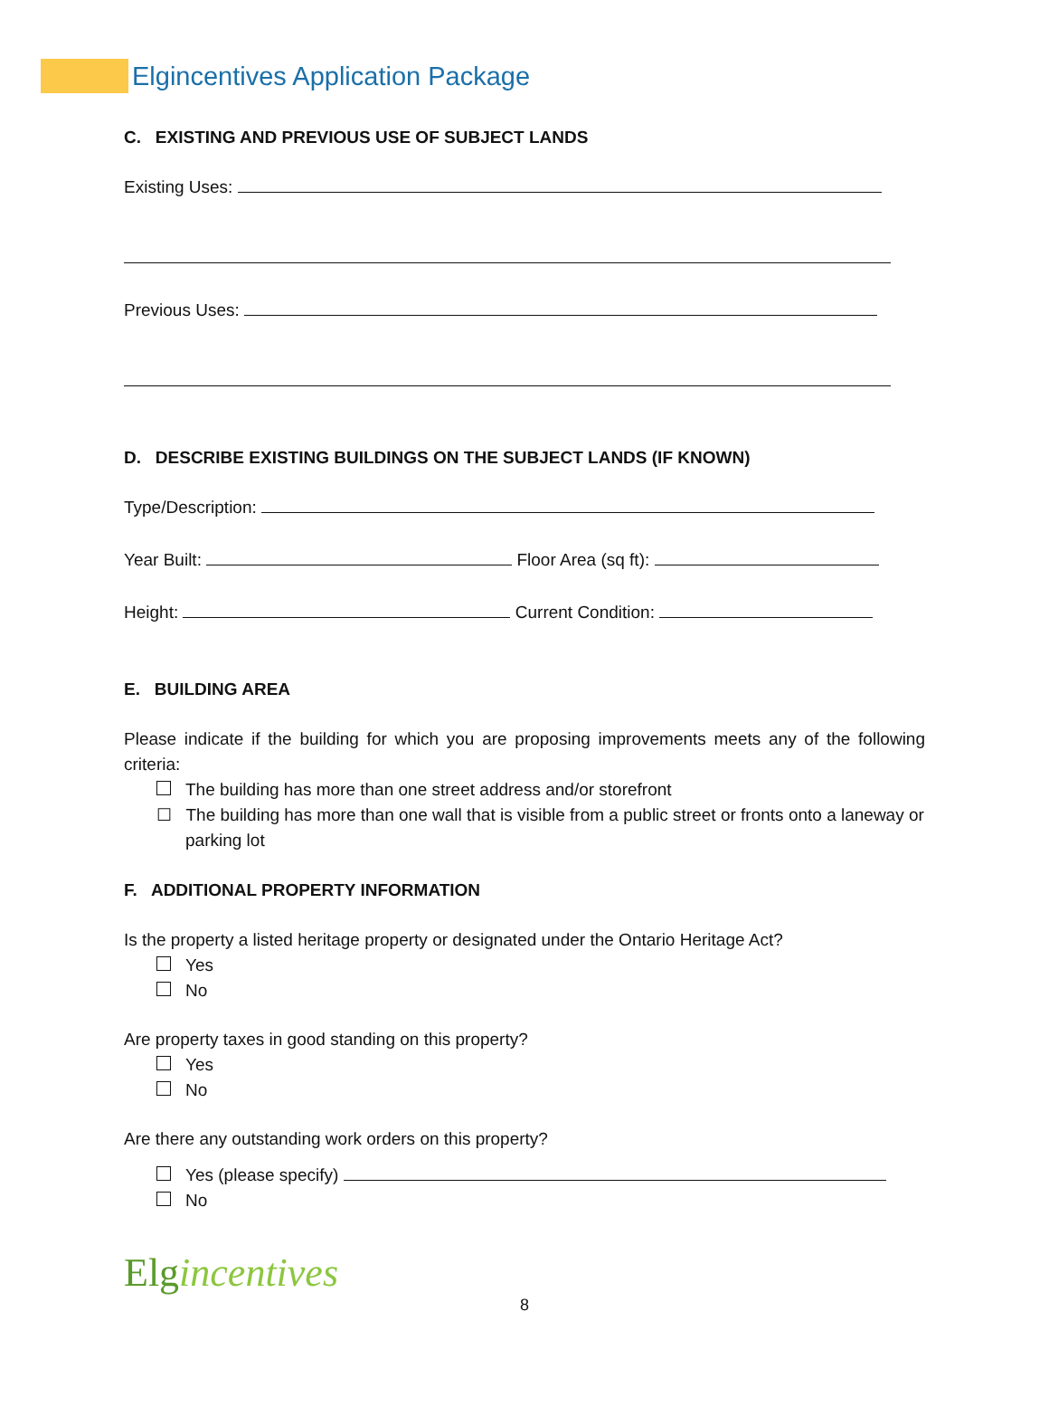Elgincentives Application Package
C. EXISTING AND PREVIOUS USE OF SUBJECT LANDS
Existing Uses:
Previous Uses:
D. DESCRIBE EXISTING BUILDINGS ON THE SUBJECT LANDS (IF KNOWN)
Type/Description:
Year Built: Floor Area (sq ft):
Height: Current Condition:
E. BUILDING AREA
Please indicate if the building for which you are proposing improvements meets any of the following criteria:
The building has more than one street address and/or storefront
☐ The building has more than one wall that is visible from a public street or fronts onto a laneway or parking lot
F. ADDITIONAL PROPERTY INFORMATION
Is the property a listed heritage property or designated under the Ontario Heritage Act?
Yes
No
Are property taxes in good standing on this property?
Yes
No
Are there any outstanding work orders on this property?
Yes (please specify)
No
Elgincentives
8